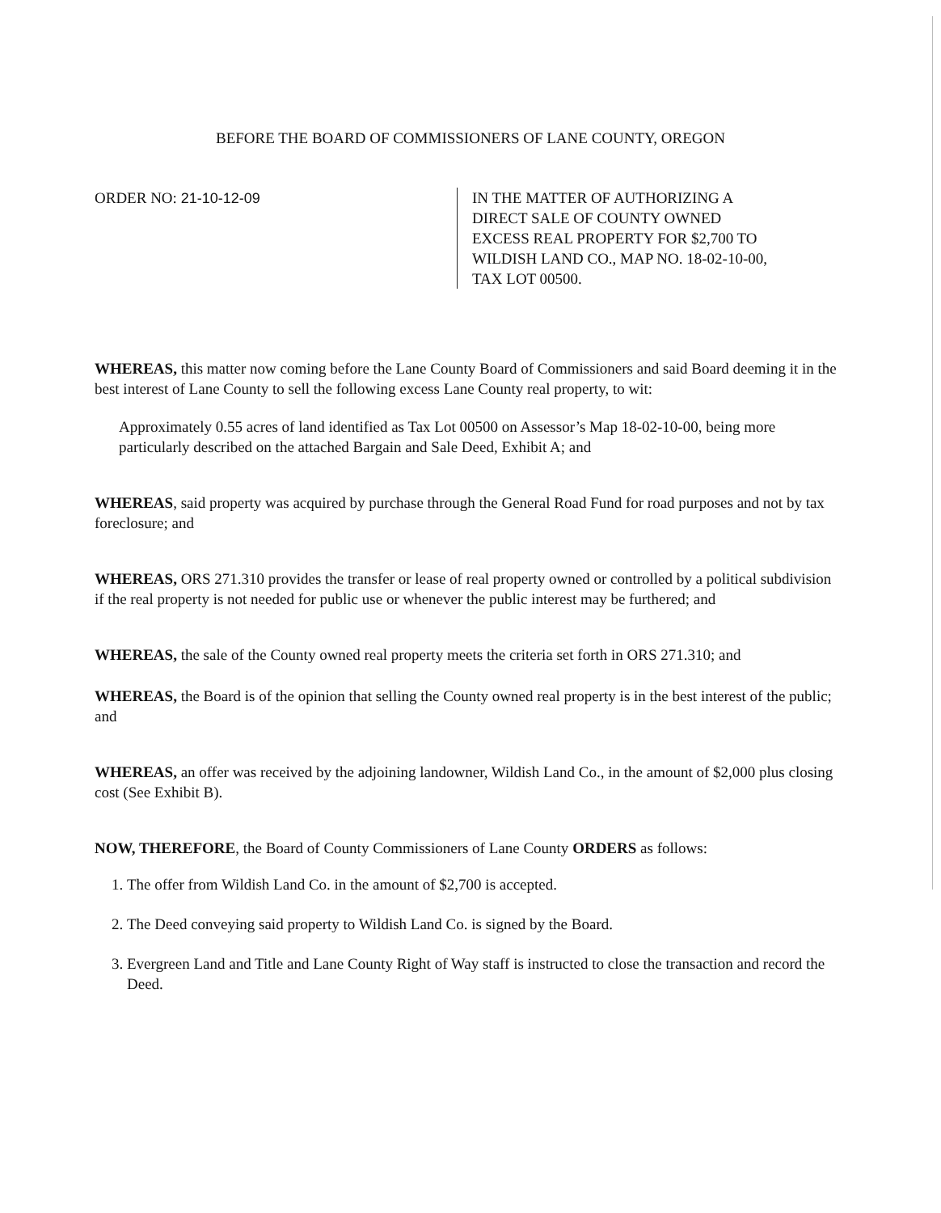BEFORE THE BOARD OF COMMISSIONERS OF LANE COUNTY, OREGON
ORDER NO: 21-10-12-09 IN THE MATTER OF AUTHORIZING A
DIRECT SALE OF COUNTY OWNED
EXCESS REAL PROPERTY FOR $2,700 TO
WILDISH LAND CO., MAP NO. 18-02-10-00,
TAX LOT 00500.
WHEREAS, this matter now coming before the Lane County Board of Commissioners and said Board deeming it in the best interest of Lane County to sell the following excess Lane County real property, to wit:
Approximately 0.55 acres of land identified as Tax Lot 00500 on Assessor’s Map 18-02-10-00, being more particularly described on the attached Bargain and Sale Deed, Exhibit A; and
WHEREAS, said property was acquired by purchase through the General Road Fund for road purposes and not by tax foreclosure; and
WHEREAS, ORS 271.310 provides the transfer or lease of real property owned or controlled by a political subdivision if the real property is not needed for public use or whenever the public interest may be furthered; and
WHEREAS, the sale of the County owned real property meets the criteria set forth in ORS 271.310; and
WHEREAS, the Board is of the opinion that selling the County owned real property is in the best interest of the public; and
WHEREAS, an offer was received by the adjoining landowner, Wildish Land Co., in the amount of $2,000 plus closing cost (See Exhibit B).
NOW, THEREFORE, the Board of County Commissioners of Lane County ORDERS as follows:
1. The offer from Wildish Land Co. in the amount of $2,700 is accepted.
2. The Deed conveying said property to Wildish Land Co. is signed by the Board.
3. Evergreen Land and Title and Lane County Right of Way staff is instructed to close the transaction and record the Deed.